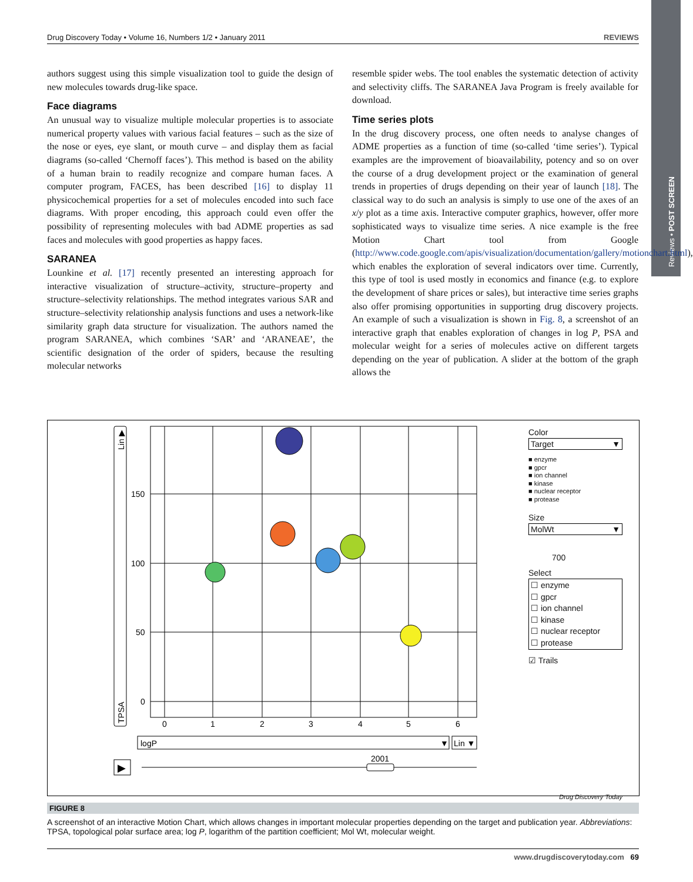Reviews • POST SCREEN
Drug Discovery Today • Volume 16, Numbers 1/2 • January 2011 REVIEWS
authors suggest using this simple visualization tool to guide the design of new molecules towards drug-like space.
Face diagrams
An unusual way to visualize multiple molecular properties is to associate numerical property values with various facial features – such as the size of the nose or eyes, eye slant, or mouth curve – and display them as facial diagrams (so-called ‘Chernoff faces’). This method is based on the ability of a human brain to readily recognize and compare human faces. A computer program, FACES, has been described [16] to display 11 physicochemical properties for a set of molecules encoded into such face diagrams. With proper encoding, this approach could even offer the possibility of representing molecules with bad ADME properties as sad faces and molecules with good properties as happy faces.
SARANEA
Lounkine et al. [17] recently presented an interesting approach for interactive visualization of structure–activity, structure–property and structure–selectivity relationships. The method integrates various SAR and structure–selectivity relationship analysis functions and uses a network-like similarity graph data structure for visualization. The authors named the program SARANEA, which combines ‘SAR’ and ‘ARANEAE’, the scientific designation of the order of spiders, because the resulting molecular networks
resemble spider webs. The tool enables the systematic detection of activity and selectivity cliffs. The SARANEA Java Program is freely available for download.
Time series plots
In the drug discovery process, one often needs to analyse changes of ADME properties as a function of time (so-called ‘time series’). Typical examples are the improvement of bioavailability, potency and so on over the course of a drug development project or the examination of general trends in properties of drugs depending on their year of launch [18]. The classical way to do such an analysis is simply to use one of the axes of an x/y plot as a time axis. Interactive computer graphics, however, offer more sophisticated ways to visualize time series. A nice example is the free Motion Chart tool from Google (http://www.code.google.com/apis/visualization/documentation/gallery/motionchart.html), which enables the exploration of several indicators over time. Currently, this type of tool is used mostly in economics and finance (e.g. to explore the development of share prices or sales), but interactive time series graphs also offer promising opportunities in supporting drug discovery projects. An example of such a visualization is shown in Fig. 8, a screenshot of an interactive graph that enables exploration of changes in log P, PSA and molecular weight for a series of molecules active on different targets depending on the year of publication. A slider at the bottom of the graph allows the
150
100
50
0
0
1
2
3
4
5
6
TPSA
Lin ▶
logP
▼
Lin ▼
▶
2001
Color
Target ▼
■ enzyme
■ gpcr
■ ion channel
■ kinase
■ nuclear receptor
■ protease
Size
MolWt ▼
700
Select
☐ enzyme
☐ gpcr
☐ ion channel
☐ kinase
☐ nuclear receptor
☐ protease
☑ Trails
Drug Discovery Today
FIGURE 8
A screenshot of an interactive Motion Chart, which allows changes in important molecular properties depending on the target and publication year. Abbreviations: TPSA, topological polar surface area; log P, logarithm of the partition coefficient; Mol Wt, molecular weight.
www.drugdiscoverytoday.com 69